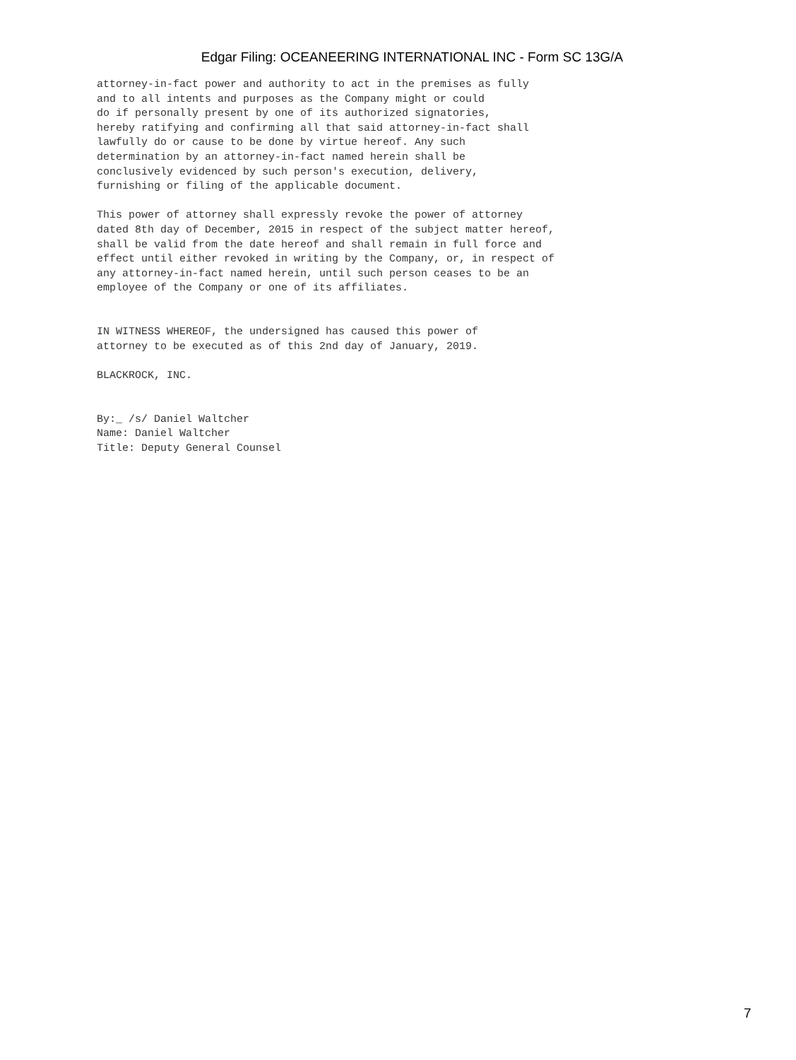Edgar Filing: OCEANEERING INTERNATIONAL INC - Form SC 13G/A
attorney-in-fact power and authority to act in the premises as fully
and to all intents and purposes as the Company might or could
do if personally present by one of its authorized signatories,
hereby ratifying and confirming all that said attorney-in-fact shall
lawfully do or cause to be done by virtue hereof. Any such
determination by an attorney-in-fact named herein shall be
conclusively evidenced by such person's execution, delivery,
furnishing or filing of the applicable document.

This power of attorney shall expressly revoke the power of attorney
dated 8th day of December, 2015 in respect of the subject matter hereof,
shall be valid from the date hereof and shall remain in full force and
effect until either revoked in writing by the Company, or, in respect of
any attorney-in-fact named herein, until such person ceases to be an
employee of the Company or one of its affiliates.


IN WITNESS WHEREOF, the undersigned has caused this power of
attorney to be executed as of this 2nd day of January, 2019.

BLACKROCK, INC.


By:_ /s/ Daniel Waltcher
Name: Daniel Waltcher
Title: Deputy General Counsel
7